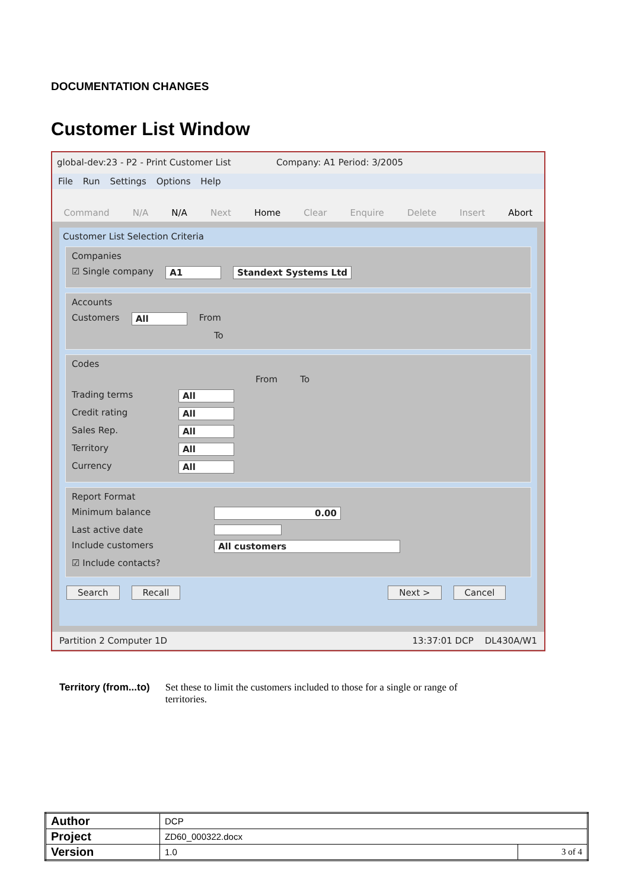DOCUMENTATION CHANGES
Customer List Window
global-dev:23 - P2 - Print Customer List Company: A1 Period: 3/2005
File Run Settings Options Help
Command N/A N/A Next Home Clear Enquire Delete Insert Abort
Customer List Selection Criteria
Companies
☑ Single company A1 Standext Systems Ltd
Accounts
Customers All From
To
Codes
From To
Trading terms All
Credit rating All
Sales Rep. All
Territory All
Currency All
Report Format
Minimum balance 0.00
Last active date
Include customers All customers
☑ Include contacts?
Search Recall Next > Cancel
Partition 2 Computer 1D 13:37:01 DCP DL430A/W1
Territory (from...to) Set these to limit the customers included to those for a single or range of territories.
| Author | DCP | |
| Project | ZD60_000322.docx | |
| Version | 1.0 | 3 of 4 |